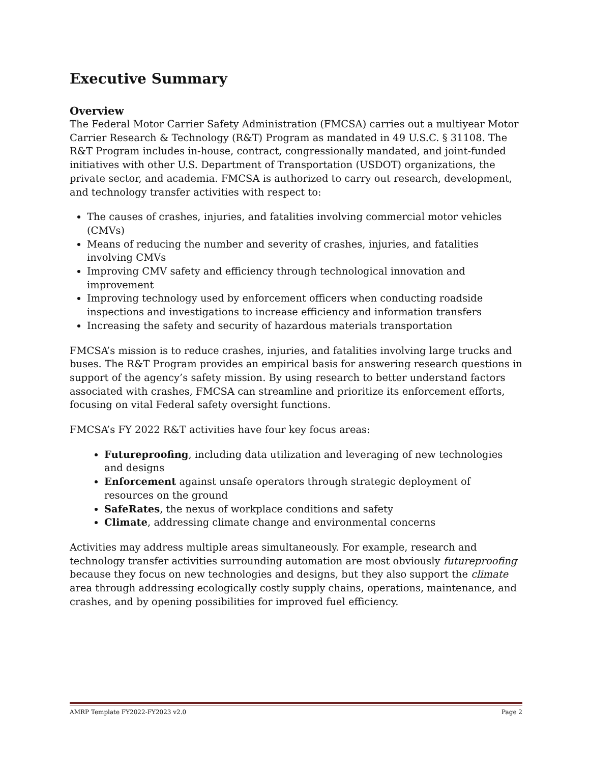Executive Summary
Overview
The Federal Motor Carrier Safety Administration (FMCSA) carries out a multiyear Motor Carrier Research & Technology (R&T) Program as mandated in 49 U.S.C. § 31108. The R&T Program includes in-house, contract, congressionally mandated, and joint-funded initiatives with other U.S. Department of Transportation (USDOT) organizations, the private sector, and academia. FMCSA is authorized to carry out research, development, and technology transfer activities with respect to:
The causes of crashes, injuries, and fatalities involving commercial motor vehicles (CMVs)
Means of reducing the number and severity of crashes, injuries, and fatalities involving CMVs
Improving CMV safety and efficiency through technological innovation and improvement
Improving technology used by enforcement officers when conducting roadside inspections and investigations to increase efficiency and information transfers
Increasing the safety and security of hazardous materials transportation
FMCSA’s mission is to reduce crashes, injuries, and fatalities involving large trucks and buses. The R&T Program provides an empirical basis for answering research questions in support of the agency’s safety mission. By using research to better understand factors associated with crashes, FMCSA can streamline and prioritize its enforcement efforts, focusing on vital Federal safety oversight functions.
FMCSA’s FY 2022 R&T activities have four key focus areas:
Futureproofing, including data utilization and leveraging of new technologies and designs
Enforcement against unsafe operators through strategic deployment of resources on the ground
SafeRates, the nexus of workplace conditions and safety
Climate, addressing climate change and environmental concerns
Activities may address multiple areas simultaneously. For example, research and technology transfer activities surrounding automation are most obviously futureproofing because they focus on new technologies and designs, but they also support the climate area through addressing ecologically costly supply chains, operations, maintenance, and crashes, and by opening possibilities for improved fuel efficiency.
AMRP Template FY2022-FY2023 v2.0 Page 2